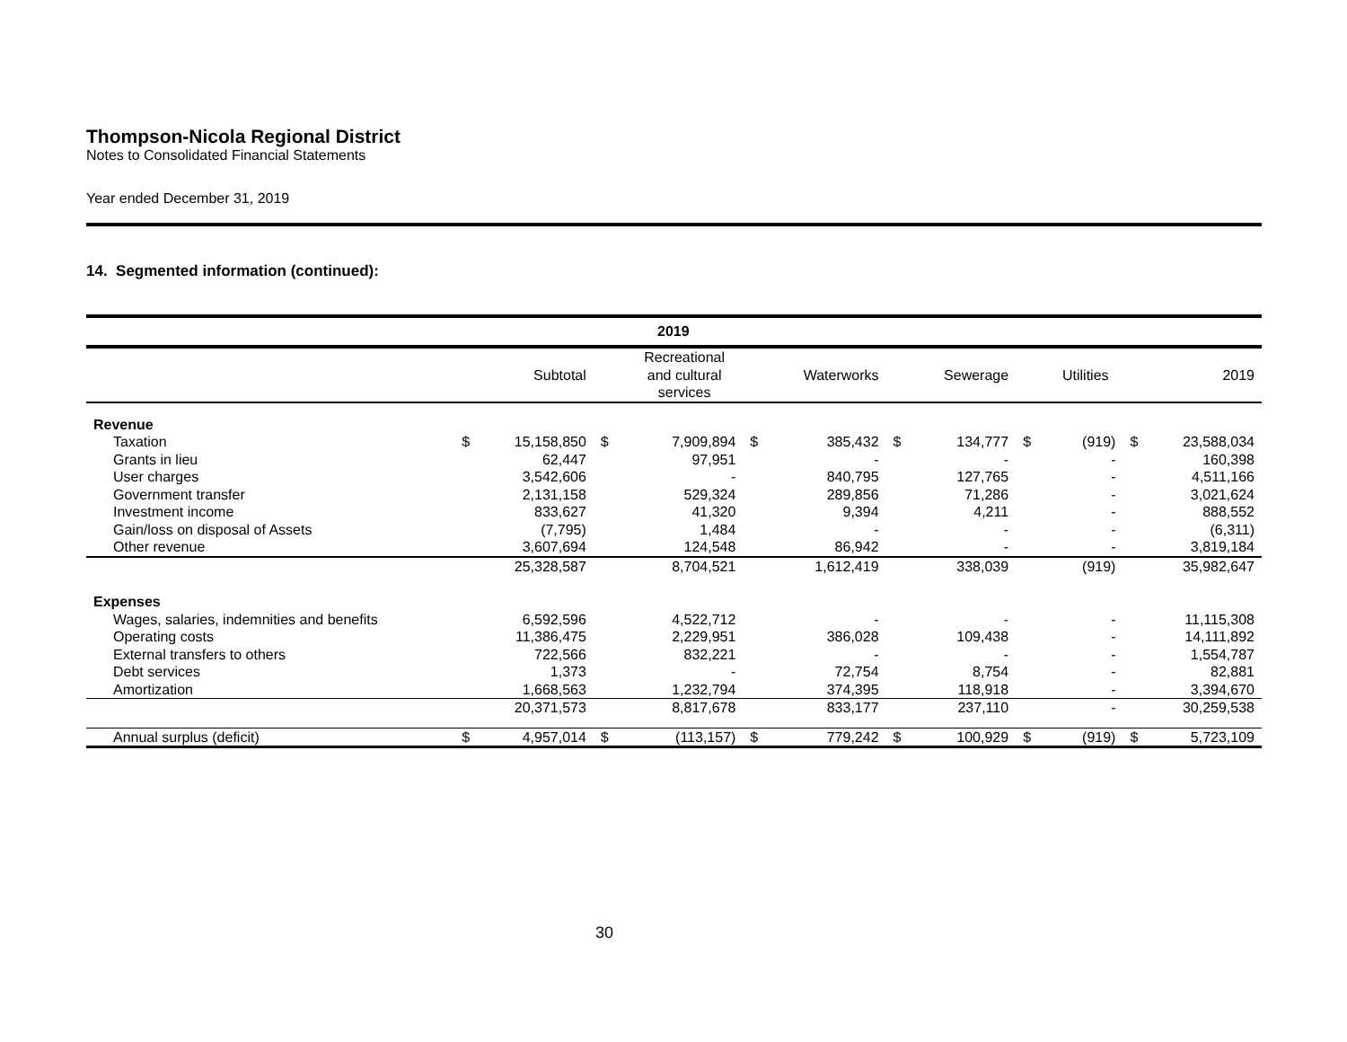Thompson-Nicola Regional District
Notes to Consolidated Financial Statements
Year ended December 31, 2019
14. Segmented information (continued):
| 2019 | | | | | | | | | | | | |
| --- | --- | --- | --- | --- | --- | --- | --- | --- | --- | --- | --- | --- |
| | | Subtotal | | Recreational and cultural services | | Waterworks | | Sewerage | | Utilities | | 2019 |
| Revenue | | | | | | | | | | | | |
| Taxation | $ | 15,158,850 | $ | 7,909,894 | $ | 385,432 | $ | 134,777 | $ | (919) | $ | 23,588,034 |
| Grants in lieu | | 62,447 | | 97,951 | | - | | - | | - | | 160,398 |
| User charges | | 3,542,606 | | - | | 840,795 | | 127,765 | | - | | 4,511,166 |
| Government transfer | | 2,131,158 | | 529,324 | | 289,856 | | 71,286 | | - | | 3,021,624 |
| Investment income | | 833,627 | | 41,320 | | 9,394 | | 4,211 | | - | | 888,552 |
| Gain/loss on disposal of Assets | | (7,795) | | 1,484 | | - | | - | | - | | (6,311) |
| Other revenue | | 3,607,694 | | 124,548 | | 86,942 | | - | | - | | 3,819,184 |
| | | 25,328,587 | | 8,704,521 | | 1,612,419 | | 338,039 | | (919) | | 35,982,647 |
| Expenses | | | | | | | | | | | | |
| Wages, salaries, indemnities and benefits | | 6,592,596 | | 4,522,712 | | - | | - | | - | | 11,115,308 |
| Operating costs | | 11,386,475 | | 2,229,951 | | 386,028 | | 109,438 | | - | | 14,111,892 |
| External transfers to others | | 722,566 | | 832,221 | | - | | - | | - | | 1,554,787 |
| Debt services | | 1,373 | | - | | 72,754 | | 8,754 | | - | | 82,881 |
| Amortization | | 1,668,563 | | 1,232,794 | | 374,395 | | 118,918 | | - | | 3,394,670 |
| | | 20,371,573 | | 8,817,678 | | 833,177 | | 237,110 | | - | | 30,259,538 |
| Annual surplus (deficit) | $ | 4,957,014 | $ | (113,157) | $ | 779,242 | $ | 100,929 | $ | (919) | $ | 5,723,109 |
30